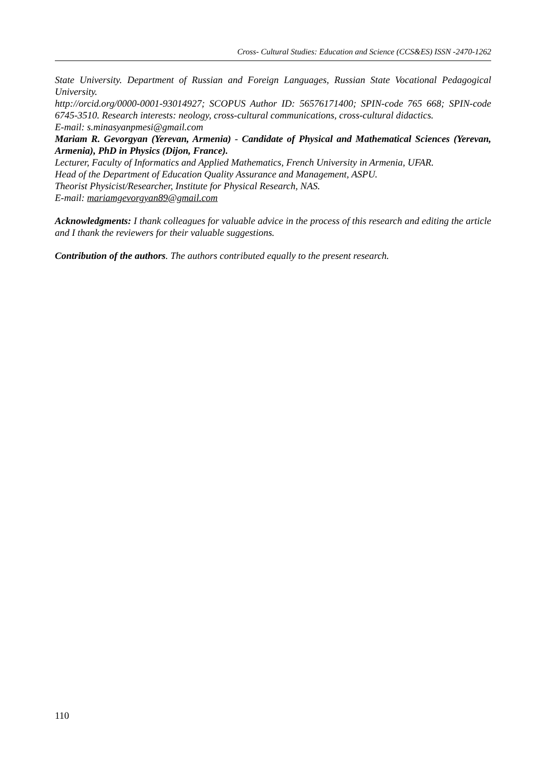Cross- Cultural Studies: Education and Science (CCS&ES) ISSN -2470-1262
State University. Department of Russian and Foreign Languages, Russian State Vocational Pedagogical University.
http://orcid.org/0000-0001-93014927; SCOPUS Author ID: 56576171400; SPIN-code 765 668; SPIN-code 6745-3510. Research interests: neology, cross-cultural communications, cross-cultural didactics.
E-mail: s.minasyanpmesi@gmail.com
Mariam R. Gevorgyan (Yerevan, Armenia) - Candidate of Physical and Mathematical Sciences (Yerevan, Armenia), PhD in Physics (Dijon, France).
Lecturer, Faculty of Informatics and Applied Mathematics, French University in Armenia, UFAR.
Head of the Department of Education Quality Assurance and Management, ASPU.
Theorist Physicist/Researcher, Institute for Physical Research, NAS.
E-mail: mariamgevorgyan89@gmail.com
Acknowledgments: I thank colleagues for valuable advice in the process of this research and editing the article and I thank the reviewers for their valuable suggestions.
Contribution of the authors. The authors contributed equally to the present research.
110